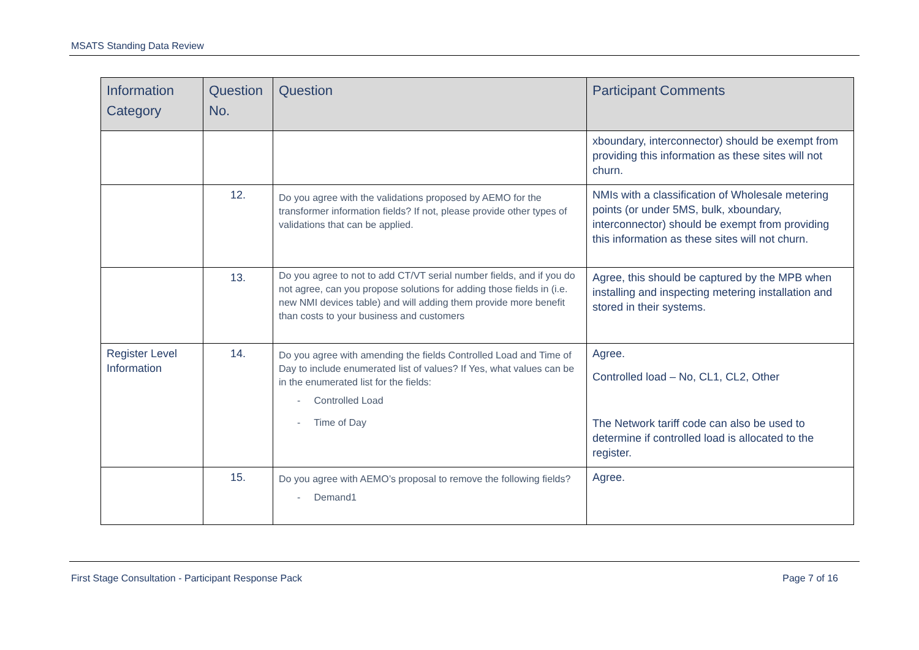MSATS Standing Data Review
| Information Category | Question No. | Question | Participant Comments |
| --- | --- | --- | --- |
| | | | xboundary, interconnector) should be exempt from providing this information as these sites will not churn. |
| | 12. | Do you agree with the validations proposed by AEMO for the transformer information fields? If not, please provide other types of validations that can be applied. | NMIs with a classification of Wholesale metering points (or under 5MS, bulk, xboundary, interconnector) should be exempt from providing this information as these sites will not churn. |
| | 13. | Do you agree to not to add CT/VT serial number fields, and if you do not agree, can you propose solutions for adding those fields in (i.e. new NMI devices table) and will adding them provide more benefit than costs to your business and customers | Agree, this should be captured by the MPB when installing and inspecting metering installation and stored in their systems. |
| Register Level Information | 14. | Do you agree with amending the fields Controlled Load and Time of Day to include enumerated list of values? If Yes, what values can be in the enumerated list for the fields: - Controlled Load - Time of Day | Agree. Controlled load – No, CL1, CL2, Other The Network tariff code can also be used to determine if controlled load is allocated to the register. |
| | 15. | Do you agree with AEMO’s proposal to remove the following fields? - Demand1 | Agree. |
First Stage Consultation - Participant Response Pack Page 7 of 16